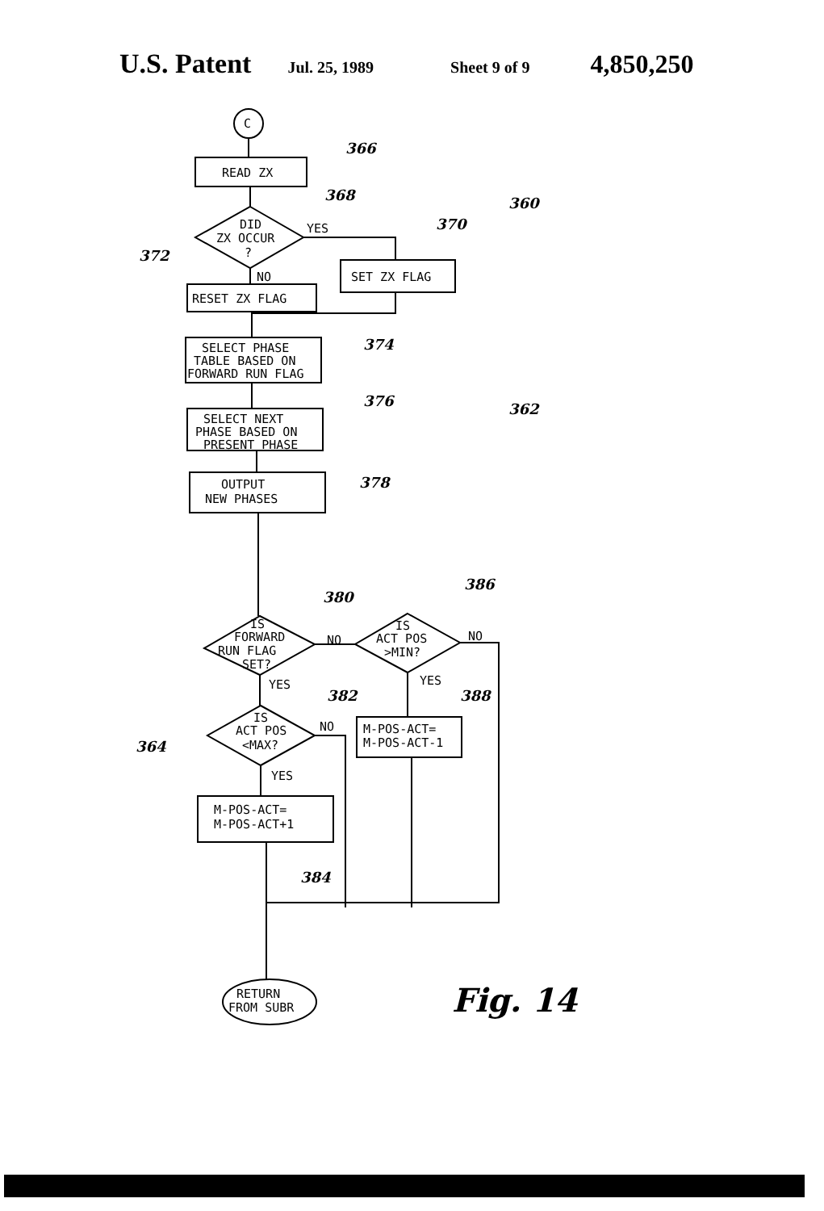U.S. Patent Jul. 25, 1989 Sheet 9 of 9 4,850,250
C
READ ZX
DID
ZX OCCUR
?
YES
NO
SET ZX FLAG
RESET ZX FLAG
SELECT PHASE
TABLE BASED ON
FORWARD RUN FLAG
SELECT NEXT
PHASE BASED ON
PRESENT PHASE
OUTPUT
NEW PHASES
IS
FORWARD
RUN FLAG
SET?
IS
ACT POS
>MIN?
NO
NO
YES
YES
IS
ACT POS
<MAX?
NO
YES
M-POS-ACT=
M-POS-ACT-1
M-POS-ACT=
M-POS-ACT+1
RETURN
FROM SUBR
366
368
370
372
360
374
376
362
378
380
386
382
388
364
384
Fig. 14